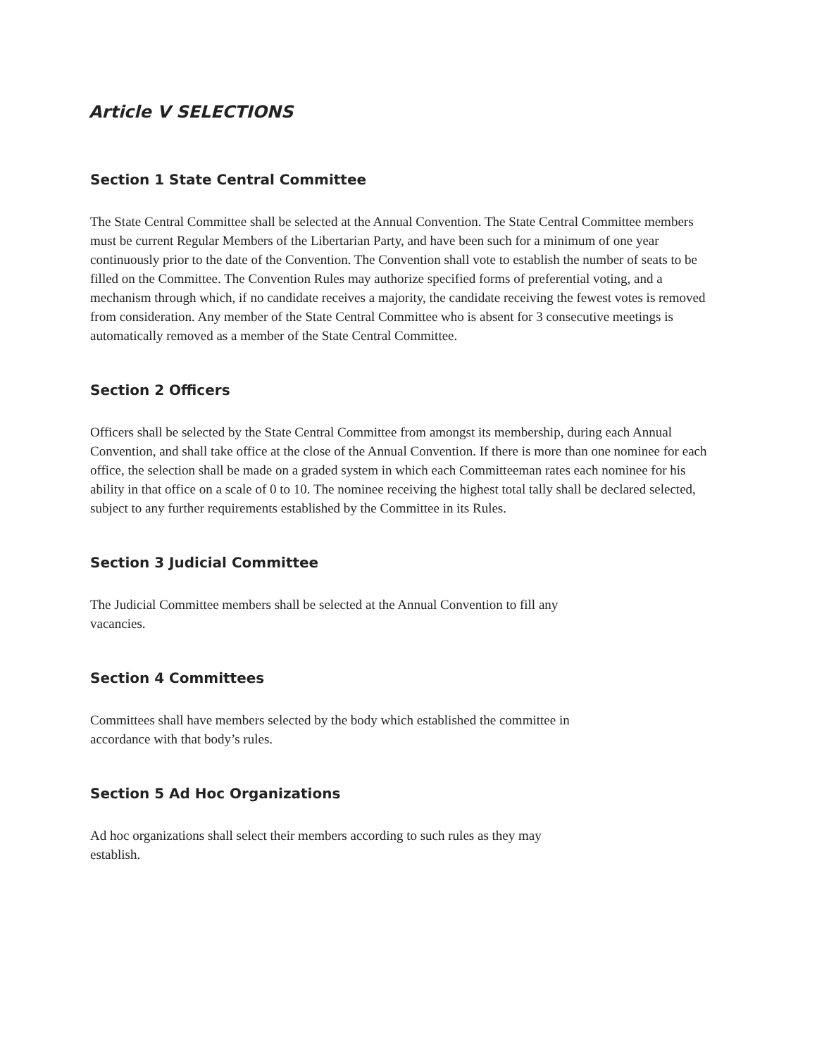Article V SELECTIONS
Section 1 State Central Committee
The State Central Committee shall be selected at the Annual Convention. The State Central Committee members must be current Regular Members of the Libertarian Party, and have been such for a minimum of one year continuously prior to the date of the Convention. The Convention shall vote to establish the number of seats to be filled on the Committee. The Convention Rules may authorize specified forms of preferential voting, and a mechanism through which, if no candidate receives a majority, the candidate receiving the fewest votes is removed from consideration. Any member of the State Central Committee who is absent for 3 consecutive meetings is automatically removed as a member of the State Central Committee.
Section 2 Officers
Officers shall be selected by the State Central Committee from amongst its membership, during each Annual Convention, and shall take office at the close of the Annual Convention. If there is more than one nominee for each office, the selection shall be made on a graded system in which each Committeeman rates each nominee for his ability in that office on a scale of 0 to 10. The nominee receiving the highest total tally shall be declared selected, subject to any further requirements established by the Committee in its Rules.
Section 3 Judicial Committee
The Judicial Committee members shall be selected at the Annual Convention to fill any
vacancies.
Section 4 Committees
Committees shall have members selected by the body which established the committee in
accordance with that body’s rules.
Section 5 Ad Hoc Organizations
Ad hoc organizations shall select their members according to such rules as they may
establish.